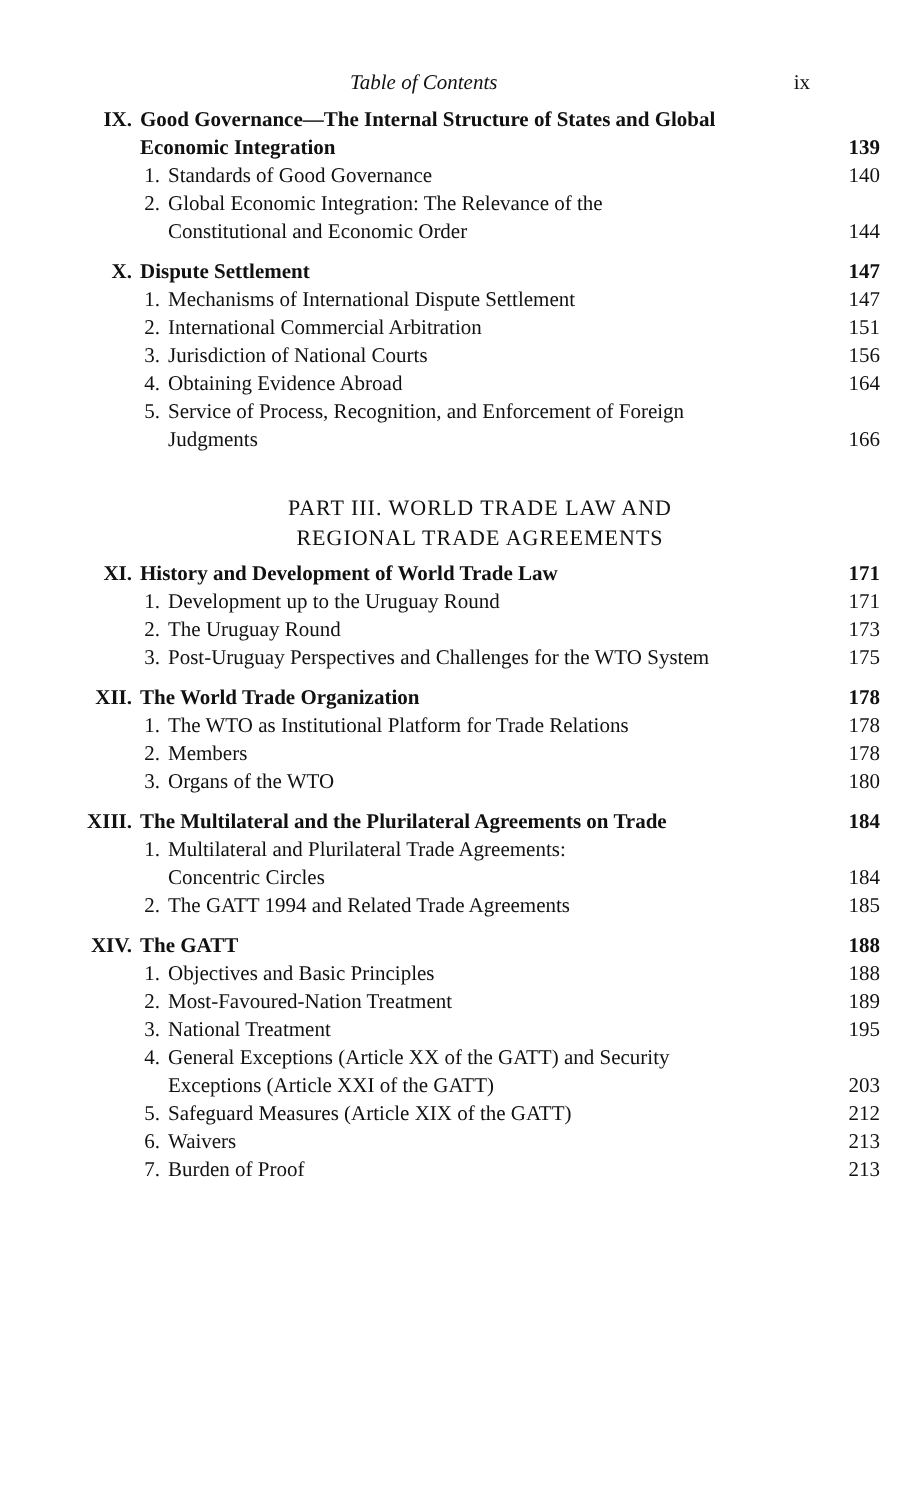Table of Contents ix
IX. Good Governance—The Internal Structure of States and Global
Economic Integration
139
1. Standards of Good Governance 140
2. Global Economic Integration: The Relevance of the
Constitutional and Economic Order
144
X. Dispute Settlement 147
1. Mechanisms of International Dispute Settlement 147
2. International Commercial Arbitration 151
3. Jurisdiction of National Courts 156
4. Obtaining Evidence Abroad 164
5. Service of Process, Recognition, and Enforcement of Foreign
Judgments
166
PART III. WORLD TRADE LAW AND
REGIONAL TRADE AGREEMENTS
XI. History and Development of World Trade Law 171
1. Development up to the Uruguay Round 171
2. The Uruguay Round 173
3. Post-Uruguay Perspectives and Challenges for the WTO System 175
XII. The World Trade Organization 178
1. The WTO as Institutional Platform for Trade Relations 178
2. Members 178
3. Organs of the WTO 180
XIII. The Multilateral and the Plurilateral Agreements on Trade 184
1. Multilateral and Plurilateral Trade Agreements:
Concentric Circles
184
2. The GATT 1994 and Related Trade Agreements 185
XIV. The GATT 188
1. Objectives and Basic Principles 188
2. Most-Favoured-Nation Treatment 189
3. National Treatment 195
4. General Exceptions (Article XX of the GATT) and Security
Exceptions (Article XXI of the GATT)
203
5. Safeguard Measures (Article XIX of the GATT) 212
6. Waivers 213
7. Burden of Proof 213